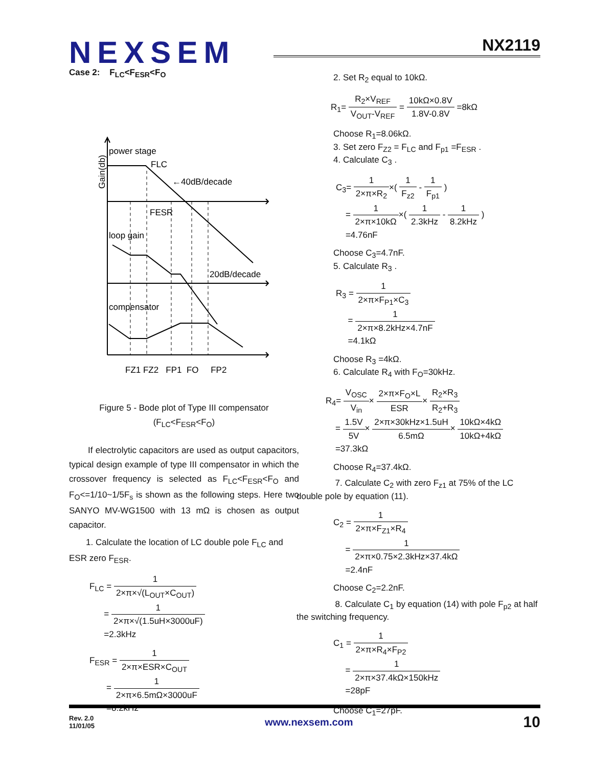NEXSEM
NX2119
Case 2: F<sub>LC</sub><F<sub>ESR</sub><F<sub>O</sub>
power stage
FLC
←40dB/decade
FESR
loop gain
20dB/decade
compensator
FZ1 FZ2 FP1 FO FP2
Gain(db)
Figure 5 - Bode plot of Type III compensator
(F<sub>LC</sub><F<sub>ESR</sub><F<sub>O</sub>)
If electrolytic capacitors are used as output capacitors, typical design example of type III compensator in which the crossover frequency is selected as F<sub>LC</sub><F<sub>ESR</sub><F<sub>O</sub> and F<sub>O</sub><=1/10~1/5F<sub>s</sub> is shown as the following steps. Here two SANYO MV-WG1500 with 13 mΩ is chosen as output capacitor.
1. Calculate the location of LC double pole F<sub>LC</sub> and ESR zero F<sub>ESR</sub>.
F<sub>LC</sub> = 1 2×π×√(L<sub>OUT</sub>×C<sub>OUT</sub>)
= 1 2×π×√(1.5uH×3000uF)
=2.3kHz
F<sub>ESR</sub> = 1 2×π×ESR×C<sub>OUT</sub>
= 1 2×π×6.5mΩ×3000uF
=8.2kHz
2. Set R<sub>2</sub> equal to 10kΩ.
R<sub>1</sub>= R<sub>2</sub>×V<sub>REF</sub> V<sub>OUT</sub>-V<sub>REF</sub> = 10kΩ×0.8V 1.8V-0.8V =8kΩ
Choose R<sub>1</sub>=8.06kΩ.
3. Set zero F<sub>Z2</sub> = F<sub>LC</sub> and F<sub>p1</sub> =F<sub>ESR</sub> .
4. Calculate C<sub>3</sub> .
C<sub>3</sub>= 1 2×π×R<sub>2</sub>×( 1 F<sub>z2</sub> - 1 F<sub>p1</sub> )
= 1 2×π×10kΩ×( 1 2.3kHz - 1 8.2kHz )
=4.76nF
Choose C<sub>3</sub>=4.7nF.
5. Calculate R<sub>3</sub> .
R<sub>3</sub> = 1 2×π×F<sub>P1</sub>×C<sub>3</sub>
= 1 2×π×8.2kHz×4.7nF
=4.1kΩ
Choose R<sub>3</sub> =4kΩ.
6. Calculate R<sub>4</sub> with F<sub>O</sub>=30kHz.
R<sub>4</sub>= V<sub>OSC</sub> V<sub>in</sub>× 2×π×F<sub>O</sub>×L ESR× R<sub>2</sub>×R<sub>3</sub> R<sub>2</sub>+R<sub>3</sub>
= 1.5V 5V× 2×π×30kHz×1.5uH 6.5mΩ× 10kΩ×4kΩ 10kΩ+4kΩ
=37.3kΩ
Choose R<sub>4</sub>=37.4kΩ.
7. Calculate C<sub>2</sub> with zero F<sub>z1</sub> at 75% of the LC double pole by equation (11).
C<sub>2</sub> = 1 2×π×F<sub>Z1</sub>×R<sub>4</sub>
= 1 2×π×0.75×2.3kHz×37.4kΩ
=2.4nF
Choose C<sub>2</sub>=2.2nF.
8. Calculate C<sub>1</sub> by equation (14) with pole F<sub>p2</sub> at half the switching frequency.
C<sub>1</sub> = 1 2×π×R<sub>4</sub>×F<sub>P2</sub>
= 1 2×π×37.4kΩ×150kHz
=28pF
Choose C<sub>1</sub>=27pF.
Rev. 2.0
11/01/05 www.nexsem.com 10